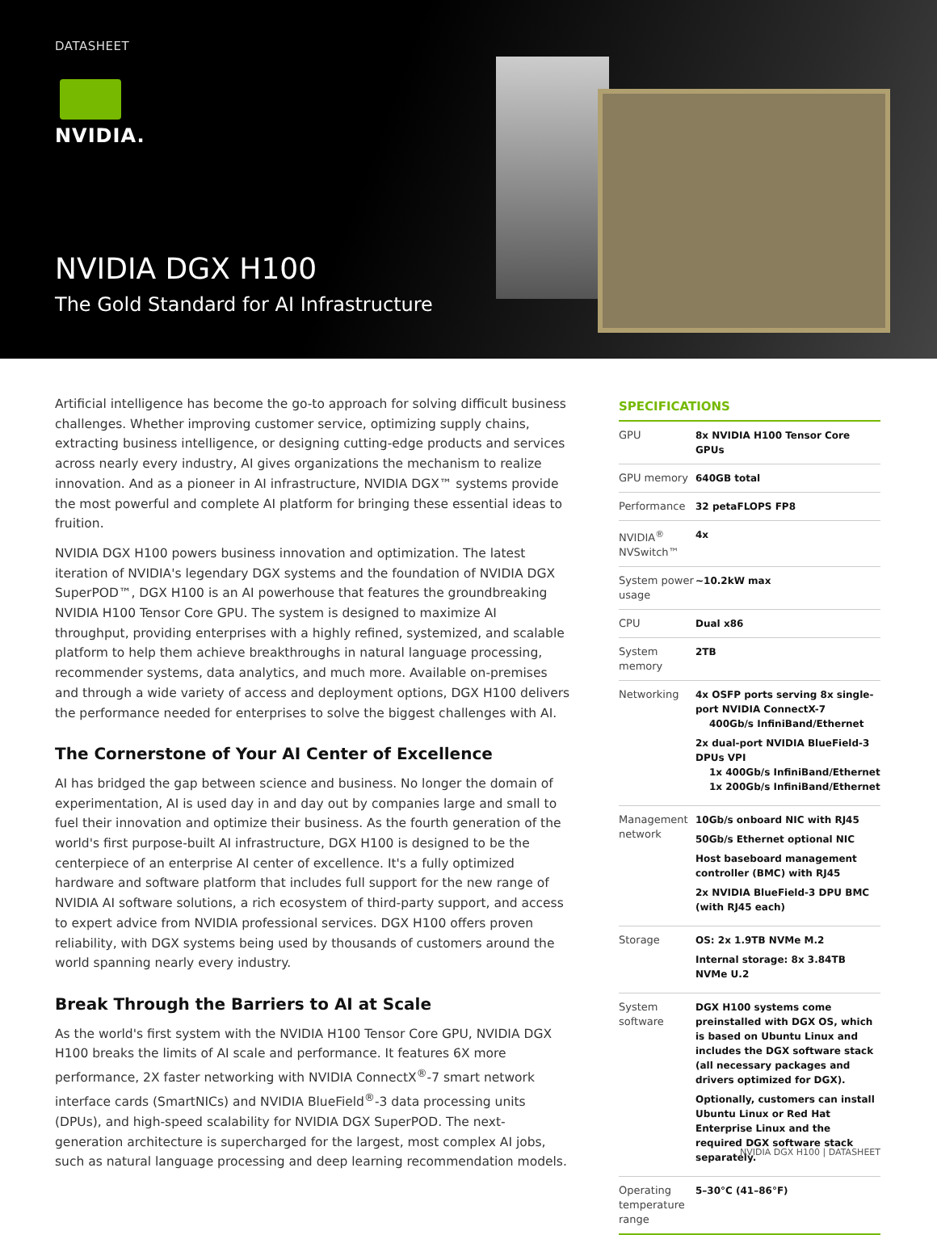DATASHEET
NVIDIA.
NVIDIA DGX H100
The Gold Standard for AI Infrastructure
Artificial intelligence has become the go-to approach for solving difficult business challenges. Whether improving customer service, optimizing supply chains, extracting business intelligence, or designing cutting-edge products and services across nearly every industry, AI gives organizations the mechanism to realize innovation. And as a pioneer in AI infrastructure, NVIDIA DGX™ systems provide the most powerful and complete AI platform for bringing these essential ideas to fruition.
NVIDIA DGX H100 powers business innovation and optimization. The latest iteration of NVIDIA's legendary DGX systems and the foundation of NVIDIA DGX SuperPOD™, DGX H100 is an AI powerhouse that features the groundbreaking NVIDIA H100 Tensor Core GPU. The system is designed to maximize AI throughput, providing enterprises with a highly refined, systemized, and scalable platform to help them achieve breakthroughs in natural language processing, recommender systems, data analytics, and much more. Available on-premises and through a wide variety of access and deployment options, DGX H100 delivers the performance needed for enterprises to solve the biggest challenges with AI.
The Cornerstone of Your AI Center of Excellence
AI has bridged the gap between science and business. No longer the domain of experimentation, AI is used day in and day out by companies large and small to fuel their innovation and optimize their business. As the fourth generation of the world's first purpose-built AI infrastructure, DGX H100 is designed to be the centerpiece of an enterprise AI center of excellence. It's a fully optimized hardware and software platform that includes full support for the new range of NVIDIA AI software solutions, a rich ecosystem of third-party support, and access to expert advice from NVIDIA professional services. DGX H100 offers proven reliability, with DGX systems being used by thousands of customers around the world spanning nearly every industry.
Break Through the Barriers to AI at Scale
As the world's first system with the NVIDIA H100 Tensor Core GPU, NVIDIA DGX H100 breaks the limits of AI scale and performance. It features 6X more performance, 2X faster networking with NVIDIA ConnectX<sup>®</sup>-7 smart network interface cards (SmartNICs) and NVIDIA BlueField<sup>®</sup>-3 data processing units (DPUs), and high-speed scalability for NVIDIA DGX SuperPOD. The next-generation architecture is supercharged for the largest, most complex AI jobs, such as natural language processing and deep learning recommendation models.
SPECIFICATIONS
| GPU | 8x NVIDIA H100 Tensor Core GPUs |
| GPU memory | 640GB total |
| Performance | 32 petaFLOPS FP8 |
| NVIDIA<sup>®</sup> NVSwitch™ | 4x |
| System power usage | ~10.2kW max |
| CPU | Dual x86 |
| System memory | 2TB |
| Networking | 4x OSFP ports serving 8x single-port NVIDIA ConnectX-7 400Gb/s InfiniBand/Ethernet 2x dual-port NVIDIA BlueField-3 DPUs VPI 1x 400Gb/s InfiniBand/Ethernet 1x 200Gb/s InfiniBand/Ethernet |
| Management network | 10Gb/s onboard NIC with RJ45 50Gb/s Ethernet optional NIC Host baseboard management controller (BMC) with RJ45 2x NVIDIA BlueField-3 DPU BMC (with RJ45 each) |
| Storage | OS: 2x 1.9TB NVMe M.2 Internal storage: 8x 3.84TB NVMe U.2 |
| System software | DGX H100 systems come preinstalled with DGX OS, which is based on Ubuntu Linux and includes the DGX software stack (all necessary packages and drivers optimized for DGX). Optionally, customers can install Ubuntu Linux or Red Hat Enterprise Linux and the required DGX software stack separately. |
| Operating temperature range | 5–30°C (41–86°F) |
NVIDIA DGX H100 | DATASHEET